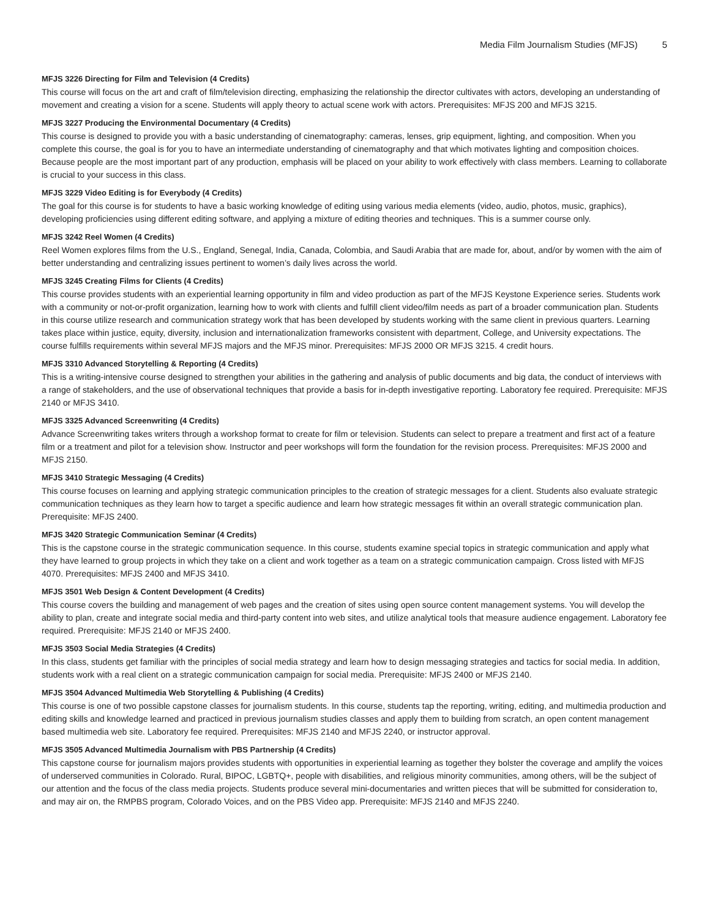Media Film Journalism Studies (MFJS) 5
MFJS 3226 Directing for Film and Television (4 Credits)
This course will focus on the art and craft of film/television directing, emphasizing the relationship the director cultivates with actors, developing an understanding of movement and creating a vision for a scene. Students will apply theory to actual scene work with actors. Prerequisites: MFJS 200 and MFJS 3215.
MFJS 3227 Producing the Environmental Documentary (4 Credits)
This course is designed to provide you with a basic understanding of cinematography: cameras, lenses, grip equipment, lighting, and composition. When you complete this course, the goal is for you to have an intermediate understanding of cinematography and that which motivates lighting and composition choices. Because people are the most important part of any production, emphasis will be placed on your ability to work effectively with class members. Learning to collaborate is crucial to your success in this class.
MFJS 3229 Video Editing is for Everybody (4 Credits)
The goal for this course is for students to have a basic working knowledge of editing using various media elements (video, audio, photos, music, graphics), developing proficiencies using different editing software, and applying a mixture of editing theories and techniques. This is a summer course only.
MFJS 3242 Reel Women (4 Credits)
Reel Women explores films from the U.S., England, Senegal, India, Canada, Colombia, and Saudi Arabia that are made for, about, and/or by women with the aim of better understanding and centralizing issues pertinent to women’s daily lives across the world.
MFJS 3245 Creating Films for Clients (4 Credits)
This course provides students with an experiential learning opportunity in film and video production as part of the MFJS Keystone Experience series. Students work with a community or not-or-profit organization, learning how to work with clients and fulfill client video/film needs as part of a broader communication plan. Students in this course utilize research and communication strategy work that has been developed by students working with the same client in previous quarters. Learning takes place within justice, equity, diversity, inclusion and internationalization frameworks consistent with department, College, and University expectations. The course fulfills requirements within several MFJS majors and the MFJS minor. Prerequisites: MFJS 2000 OR MFJS 3215. 4 credit hours.
MFJS 3310 Advanced Storytelling & Reporting (4 Credits)
This is a writing-intensive course designed to strengthen your abilities in the gathering and analysis of public documents and big data, the conduct of interviews with a range of stakeholders, and the use of observational techniques that provide a basis for in-depth investigative reporting. Laboratory fee required. Prerequisite: MFJS 2140 or MFJS 3410.
MFJS 3325 Advanced Screenwriting (4 Credits)
Advance Screenwriting takes writers through a workshop format to create for film or television. Students can select to prepare a treatment and first act of a feature film or a treatment and pilot for a television show. Instructor and peer workshops will form the foundation for the revision process. Prerequisites: MFJS 2000 and MFJS 2150.
MFJS 3410 Strategic Messaging (4 Credits)
This course focuses on learning and applying strategic communication principles to the creation of strategic messages for a client. Students also evaluate strategic communication techniques as they learn how to target a specific audience and learn how strategic messages fit within an overall strategic communication plan. Prerequisite: MFJS 2400.
MFJS 3420 Strategic Communication Seminar (4 Credits)
This is the capstone course in the strategic communication sequence. In this course, students examine special topics in strategic communication and apply what they have learned to group projects in which they take on a client and work together as a team on a strategic communication campaign. Cross listed with MFJS 4070. Prerequisites: MFJS 2400 and MFJS 3410.
MFJS 3501 Web Design & Content Development (4 Credits)
This course covers the building and management of web pages and the creation of sites using open source content management systems. You will develop the ability to plan, create and integrate social media and third-party content into web sites, and utilize analytical tools that measure audience engagement. Laboratory fee required. Prerequisite: MFJS 2140 or MFJS 2400.
MFJS 3503 Social Media Strategies (4 Credits)
In this class, students get familiar with the principles of social media strategy and learn how to design messaging strategies and tactics for social media. In addition, students work with a real client on a strategic communication campaign for social media. Prerequisite: MFJS 2400 or MFJS 2140.
MFJS 3504 Advanced Multimedia Web Storytelling & Publishing (4 Credits)
This course is one of two possible capstone classes for journalism students. In this course, students tap the reporting, writing, editing, and multimedia production and editing skills and knowledge learned and practiced in previous journalism studies classes and apply them to building from scratch, an open content management based multimedia web site. Laboratory fee required. Prerequisites: MFJS 2140 and MFJS 2240, or instructor approval.
MFJS 3505 Advanced Multimedia Journalism with PBS Partnership (4 Credits)
This capstone course for journalism majors provides students with opportunities in experiential learning as together they bolster the coverage and amplify the voices of underserved communities in Colorado. Rural, BIPOC, LGBTQ+, people with disabilities, and religious minority communities, among others, will be the subject of our attention and the focus of the class media projects. Students produce several mini-documentaries and written pieces that will be submitted for consideration to, and may air on, the RMPBS program, Colorado Voices, and on the PBS Video app. Prerequisite: MFJS 2140 and MFJS 2240.